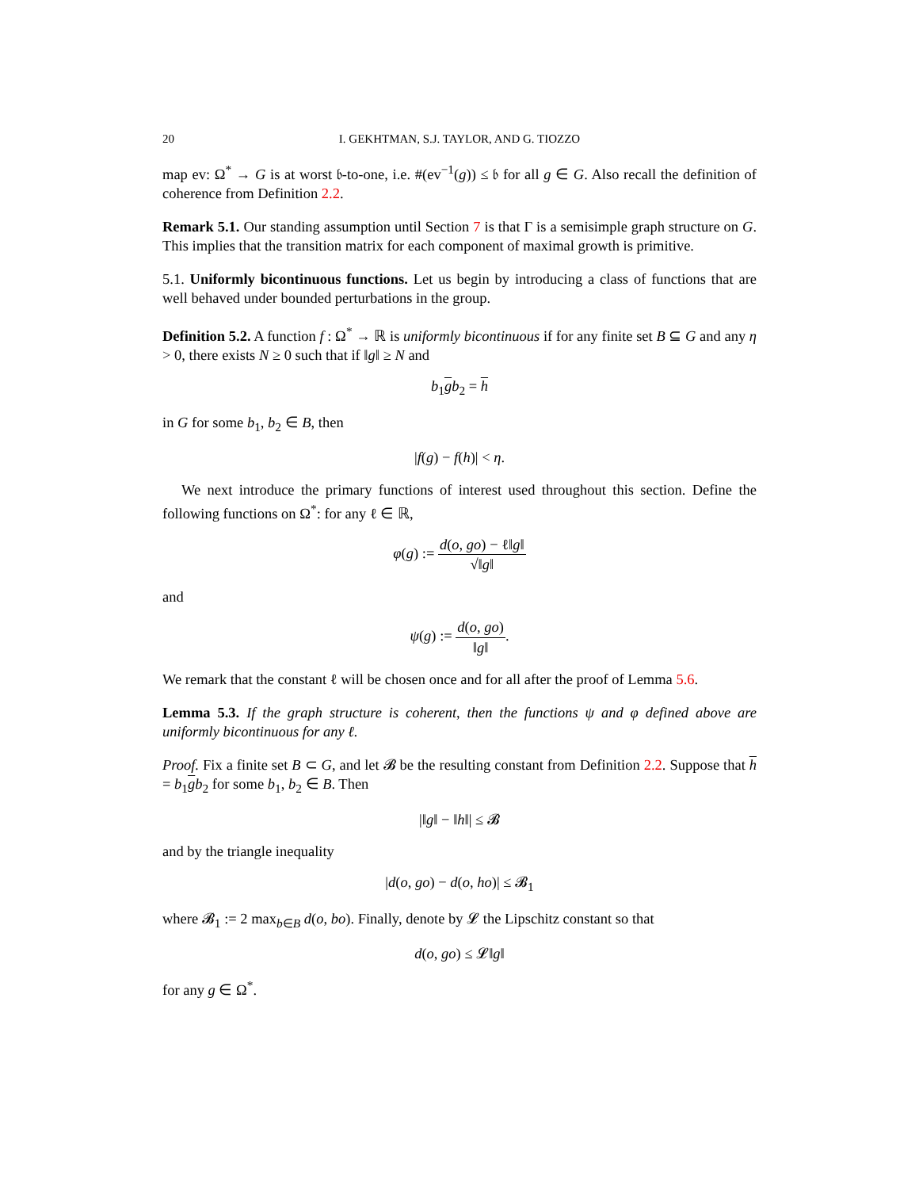20 I. GEKHTMAN, S.J. TAYLOR, AND G. TIOZZO
map ev: Ω<sup>*</sup> → G is at worst 𝔟-to-one, i.e. #(ev<sup>−1</sup>(g)) ≤ 𝔟 for all g ∈ G. Also recall the definition of coherence from Definition 2.2.
Remark 5.1. Our standing assumption until Section 7 is that Γ is a semisimple graph structure on G. This implies that the transition matrix for each component of maximal growth is primitive.
5.1. Uniformly bicontinuous functions. Let us begin by introducing a class of functions that are well behaved under bounded perturbations in the group.
Definition 5.2. A function f : Ω<sup>*</sup> → ℝ is uniformly bicontinuous if for any finite set B ⊆ G and any η > 0, there exists N ≥ 0 such that if ‖g‖ ≥ N and
b<sub>1</sub>gb<sub>2</sub> = h
in G for some b<sub>1</sub>, b<sub>2</sub> ∈ B, then
|f(g) − f(h)| < η.
We next introduce the primary functions of interest used throughout this section. Define the following functions on Ω<sup>*</sup>: for any ℓ ∈ ℝ,
φ(g) := d(o, go) − ℓ‖g‖ √‖g‖
and
ψ(g) := d(o, go) ‖g‖.
We remark that the constant ℓ will be chosen once and for all after the proof of Lemma 5.6.
Lemma 5.3. If the graph structure is coherent, then the functions ψ and φ defined above are uniformly bicontinuous for any ℓ.
Proof. Fix a finite set B ⊂ G, and let 𝓑 be the resulting constant from Definition 2.2. Suppose that h = b<sub>1</sub>gb<sub>2</sub> for some b<sub>1</sub>, b<sub>2</sub> ∈ B. Then
|‖g‖ − ‖h‖| ≤ 𝓑
and by the triangle inequality
|d(o, go) − d(o, ho)| ≤ 𝓑<sub>1</sub>
where 𝓑<sub>1</sub> := 2 max<sub>b∈B</sub> d(o, bo). Finally, denote by 𝓛 the Lipschitz constant so that
d(o, go) ≤ 𝓛‖g‖
for any g ∈ Ω<sup>*</sup>.